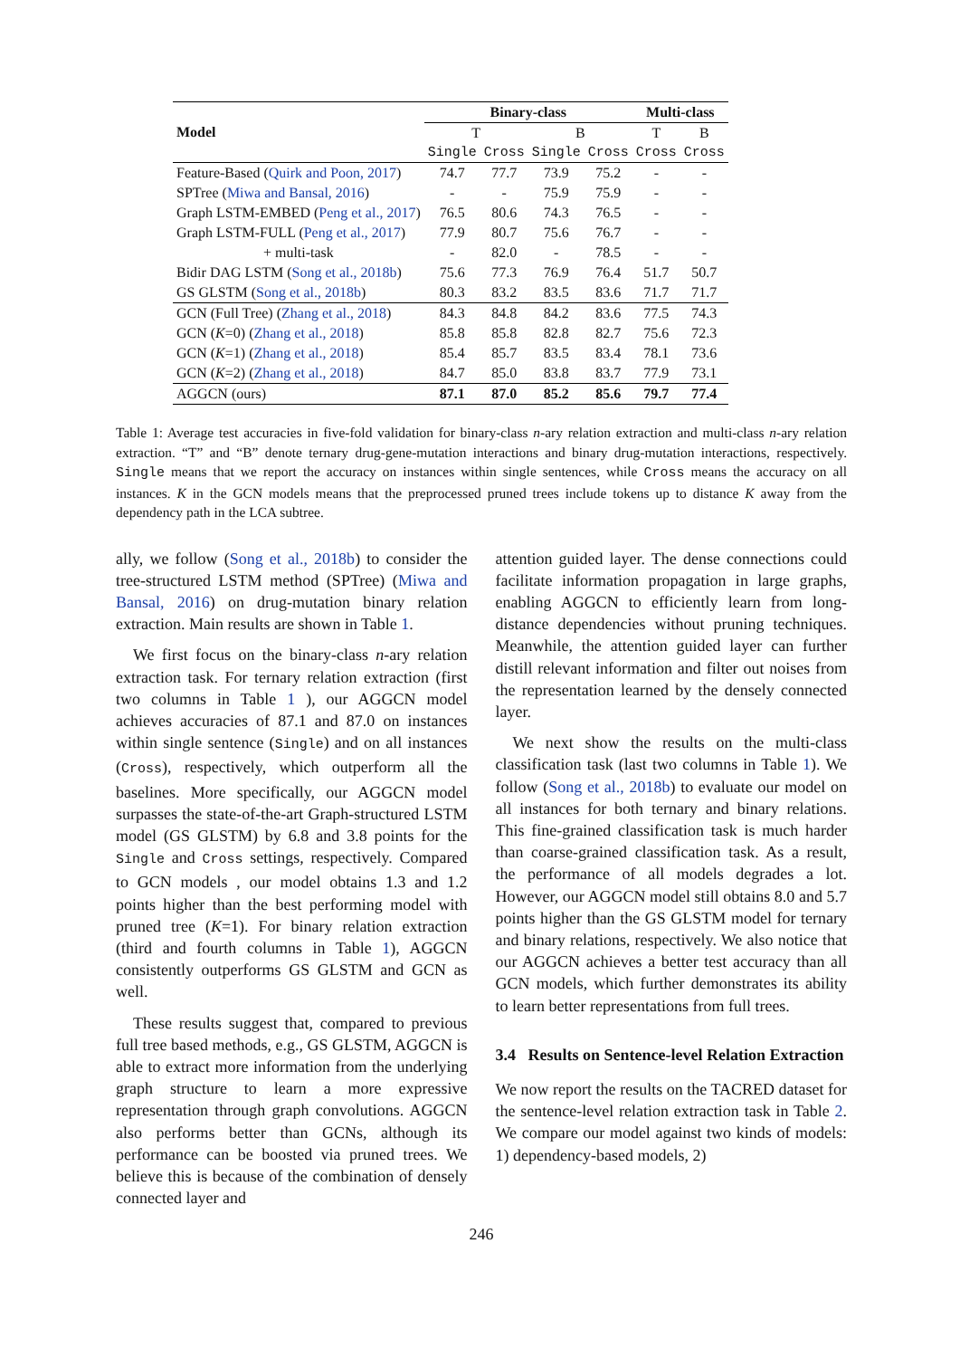| Model | Binary-class | | | | Multi-class | |
| --- | --- | --- | --- | --- | --- | --- |
| | T | | B | | T | B |
| | Single | Cross | Single | Cross | Cross | Cross |
| Feature-Based ( Quirk and Poon, 2017 ) | 74.7 | 77.7 | 73.9 | 75.2 | - | - |
| SPTree ( Miwa and Bansal, 2016 ) | - | - | 75.9 | 75.9 | - | - |
| Graph LSTM-EMBED ( Peng et al., 2017 ) | 76.5 | 80.6 | 74.3 | 76.5 | - | - |
| Graph LSTM-FULL ( Peng et al., 2017 ) | 77.9 | 80.7 | 75.6 | 76.7 | - | - |
| + multi-task | - | 82.0 | - | 78.5 | - | - |
| Bidir DAG LSTM ( Song et al., 2018b ) | 75.6 | 77.3 | 76.9 | 76.4 | 51.7 | 50.7 |
| GS GLSTM ( Song et al., 2018b ) | 80.3 | 83.2 | 83.5 | 83.6 | 71.7 | 71.7 |
| GCN (Full Tree) ( Zhang et al., 2018 ) | 84.3 | 84.8 | 84.2 | 83.6 | 77.5 | 74.3 |
| GCN ( K =0) ( Zhang et al., 2018 ) | 85.8 | 85.8 | 82.8 | 82.7 | 75.6 | 72.3 |
| GCN ( K =1) ( Zhang et al., 2018 ) | 85.4 | 85.7 | 83.5 | 83.4 | 78.1 | 73.6 |
| GCN ( K =2) ( Zhang et al., 2018 ) | 84.7 | 85.0 | 83.8 | 83.7 | 77.9 | 73.1 |
| AGGCN (ours) | 87.1 | 87.0 | 85.2 | 85.6 | 79.7 | 77.4 |
Table 1: Average test accuracies in five-fold validation for binary-class n-ary relation extraction and multi-class n-ary relation extraction. “T” and “B” denote ternary drug-gene-mutation interactions and binary drug-mutation interactions, respectively. Single means that we report the accuracy on instances within single sentences, while Cross means the accuracy on all instances. K in the GCN models means that the preprocessed pruned trees include tokens up to distance K away from the dependency path in the LCA subtree.
ally, we follow (Song et al., 2018b) to consider the tree-structured LSTM method (SPTree) (Miwa and Bansal, 2016) on drug-mutation binary relation extraction. Main results are shown in Table 1.
We first focus on the binary-class n-ary relation extraction task. For ternary relation extraction (first two columns in Table 1 ), our AGGCN model achieves accuracies of 87.1 and 87.0 on instances within single sentence (Single) and on all instances (Cross), respectively, which outperform all the baselines. More specifically, our AGGCN model surpasses the state-of-the-art Graph-structured LSTM model (GS GLSTM) by 6.8 and 3.8 points for the Single and Cross settings, respectively. Compared to GCN models , our model obtains 1.3 and 1.2 points higher than the best performing model with pruned tree (K=1). For binary relation extraction (third and fourth columns in Table 1), AGGCN consistently outperforms GS GLSTM and GCN as well.
These results suggest that, compared to previous full tree based methods, e.g., GS GLSTM, AGGCN is able to extract more information from the underlying graph structure to learn a more expressive representation through graph convolutions. AGGCN also performs better than GCNs, although its performance can be boosted via pruned trees. We believe this is because of the combination of densely connected layer and
attention guided layer. The dense connections could facilitate information propagation in large graphs, enabling AGGCN to efficiently learn from long-distance dependencies without pruning techniques. Meanwhile, the attention guided layer can further distill relevant information and filter out noises from the representation learned by the densely connected layer.
We next show the results on the multi-class classification task (last two columns in Table 1). We follow (Song et al., 2018b) to evaluate our model on all instances for both ternary and binary relations. This fine-grained classification task is much harder than coarse-grained classification task. As a result, the performance of all models degrades a lot. However, our AGGCN model still obtains 8.0 and 5.7 points higher than the GS GLSTM model for ternary and binary relations, respectively. We also notice that our AGGCN achieves a better test accuracy than all GCN models, which further demonstrates its ability to learn better representations from full trees.
3.4 Results on Sentence-level Relation Extraction
We now report the results on the TACRED dataset for the sentence-level relation extraction task in Table 2. We compare our model against two kinds of models: 1) dependency-based models, 2)
246